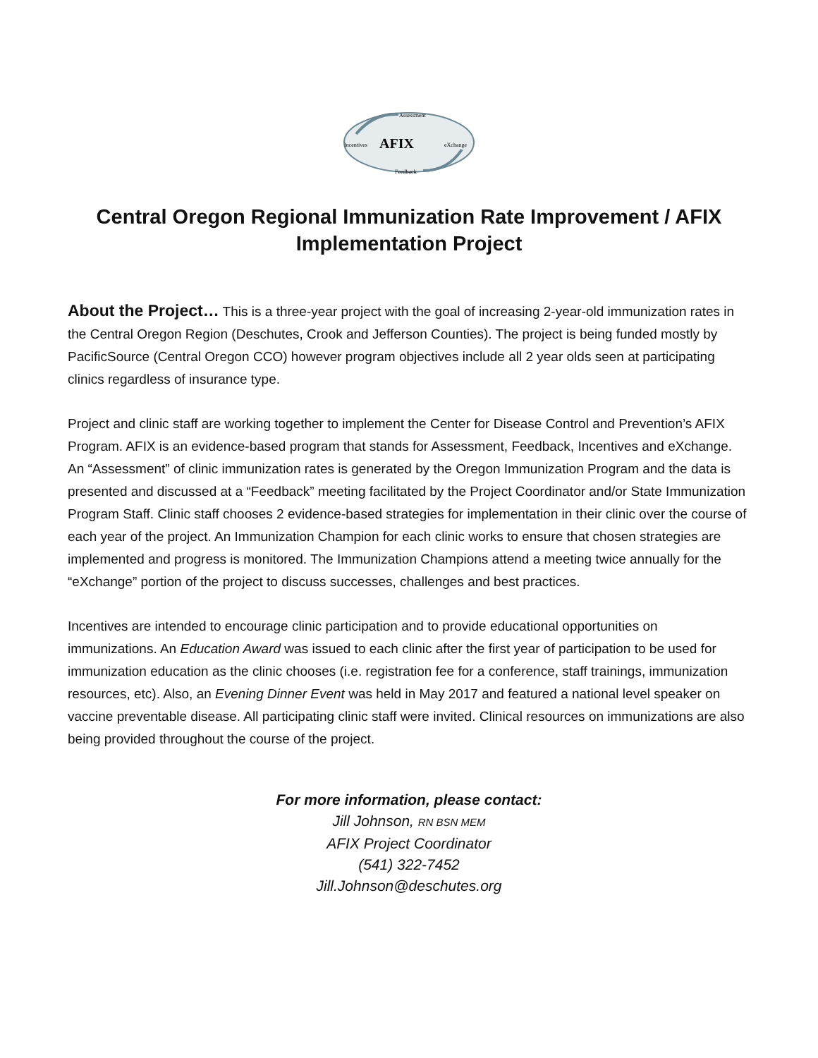Assessment
Incentives
AFIX
eXchange
Feedback
Central Oregon Regional Immunization Rate Improvement / AFIX Implementation Project
About the Project… This is a three-year project with the goal of increasing 2-year-old immunization rates in the Central Oregon Region (Deschutes, Crook and Jefferson Counties). The project is being funded mostly by PacificSource (Central Oregon CCO) however program objectives include all 2 year olds seen at participating clinics regardless of insurance type.
Project and clinic staff are working together to implement the Center for Disease Control and Prevention’s AFIX Program. AFIX is an evidence-based program that stands for Assessment, Feedback, Incentives and eXchange. An “Assessment” of clinic immunization rates is generated by the Oregon Immunization Program and the data is presented and discussed at a “Feedback” meeting facilitated by the Project Coordinator and/or State Immunization Program Staff. Clinic staff chooses 2 evidence-based strategies for implementation in their clinic over the course of each year of the project. An Immunization Champion for each clinic works to ensure that chosen strategies are implemented and progress is monitored. The Immunization Champions attend a meeting twice annually for the “eXchange” portion of the project to discuss successes, challenges and best practices.
Incentives are intended to encourage clinic participation and to provide educational opportunities on immunizations. An Education Award was issued to each clinic after the first year of participation to be used for immunization education as the clinic chooses (i.e. registration fee for a conference, staff trainings, immunization resources, etc). Also, an Evening Dinner Event was held in May 2017 and featured a national level speaker on vaccine preventable disease. All participating clinic staff were invited. Clinical resources on immunizations are also being provided throughout the course of the project.
For more information, please contact:
Jill Johnson, RN BSN MEM
AFIX Project Coordinator
(541) 322-7452
Jill.Johnson@deschutes.org